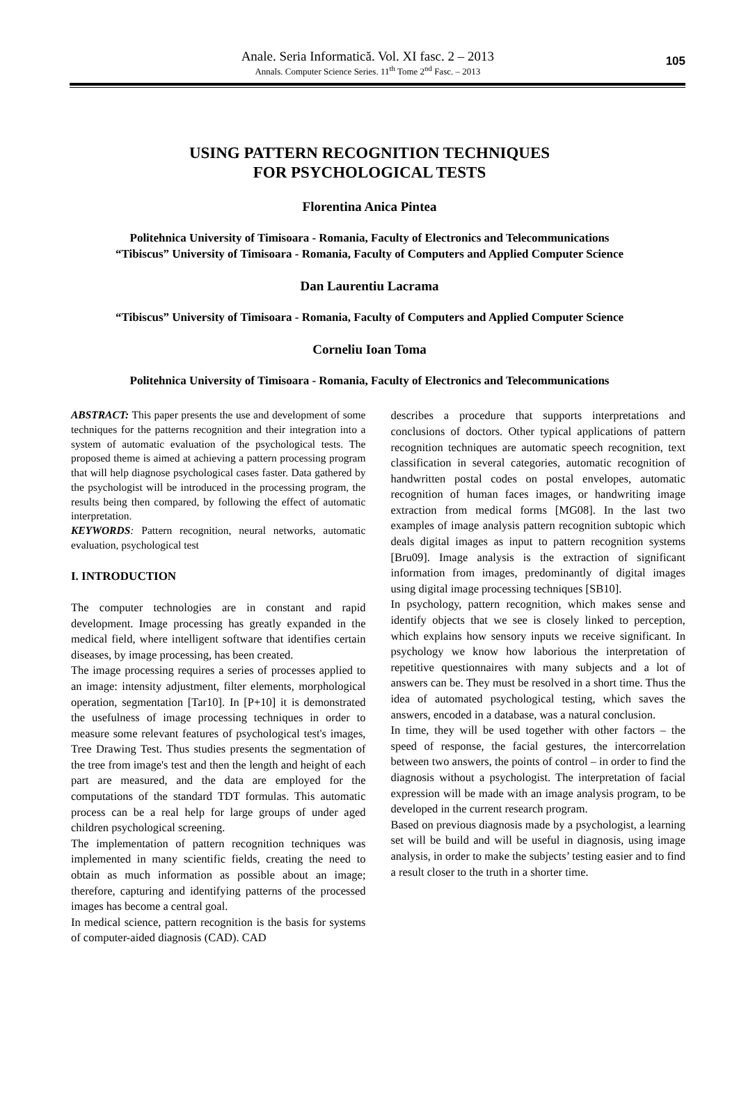Anale. Seria Informatică. Vol. XI fasc. 2 – 2013
Annals. Computer Science Series. 11<sup>th</sup> Tome 2<sup>nd</sup> Fasc. – 2013
105
USING PATTERN RECOGNITION TECHNIQUES
FOR PSYCHOLOGICAL TESTS
Florentina Anica Pintea
Politehnica University of Timisoara - Romania, Faculty of Electronics and Telecommunications
“Tibiscus” University of Timisoara - Romania, Faculty of Computers and Applied Computer Science
Dan Laurentiu Lacrama
“Tibiscus” University of Timisoara - Romania, Faculty of Computers and Applied Computer Science
Corneliu Ioan Toma
Politehnica University of Timisoara - Romania, Faculty of Electronics and Telecommunications
ABSTRACT: This paper presents the use and development of some techniques for the patterns recognition and their integration into a system of automatic evaluation of the psychological tests. The proposed theme is aimed at achieving a pattern processing program that will help diagnose psychological cases faster. Data gathered by the psychologist will be introduced in the processing program, the results being then compared, by following the effect of automatic interpretation.
KEYWORDS: Pattern recognition, neural networks, automatic evaluation, psychological test
I. INTRODUCTION
The computer technologies are in constant and rapid development. Image processing has greatly expanded in the medical field, where intelligent software that identifies certain diseases, by image processing, has been created.
The image processing requires a series of processes applied to an image: intensity adjustment, filter elements, morphological operation, segmentation [Tar10]. In [P+10] it is demonstrated the usefulness of image processing techniques in order to measure some relevant features of psychological test's images, Tree Drawing Test. Thus studies presents the segmentation of the tree from image's test and then the length and height of each part are measured, and the data are employed for the computations of the standard TDT formulas. This automatic process can be a real help for large groups of under aged children psychological screening.
The implementation of pattern recognition techniques was implemented in many scientific fields, creating the need to obtain as much information as possible about an image; therefore, capturing and identifying patterns of the processed images has become a central goal.
In medical science, pattern recognition is the basis for systems of computer-aided diagnosis (CAD). CAD
describes a procedure that supports interpretations and conclusions of doctors. Other typical applications of pattern recognition techniques are automatic speech recognition, text classification in several categories, automatic recognition of handwritten postal codes on postal envelopes, automatic recognition of human faces images, or handwriting image extraction from medical forms [MG08]. In the last two examples of image analysis pattern recognition subtopic which deals digital images as input to pattern recognition systems [Bru09]. Image analysis is the extraction of significant information from images, predominantly of digital images using digital image processing techniques [SB10].
In psychology, pattern recognition, which makes sense and identify objects that we see is closely linked to perception, which explains how sensory inputs we receive significant. In psychology we know how laborious the interpretation of repetitive questionnaires with many subjects and a lot of answers can be. They must be resolved in a short time. Thus the idea of automated psychological testing, which saves the answers, encoded in a database, was a natural conclusion.
In time, they will be used together with other factors – the speed of response, the facial gestures, the intercorrelation between two answers, the points of control – in order to find the diagnosis without a psychologist. The interpretation of facial expression will be made with an image analysis program, to be developed in the current research program.
Based on previous diagnosis made by a psychologist, a learning set will be build and will be useful in diagnosis, using image analysis, in order to make the subjects’ testing easier and to find a result closer to the truth in a shorter time.